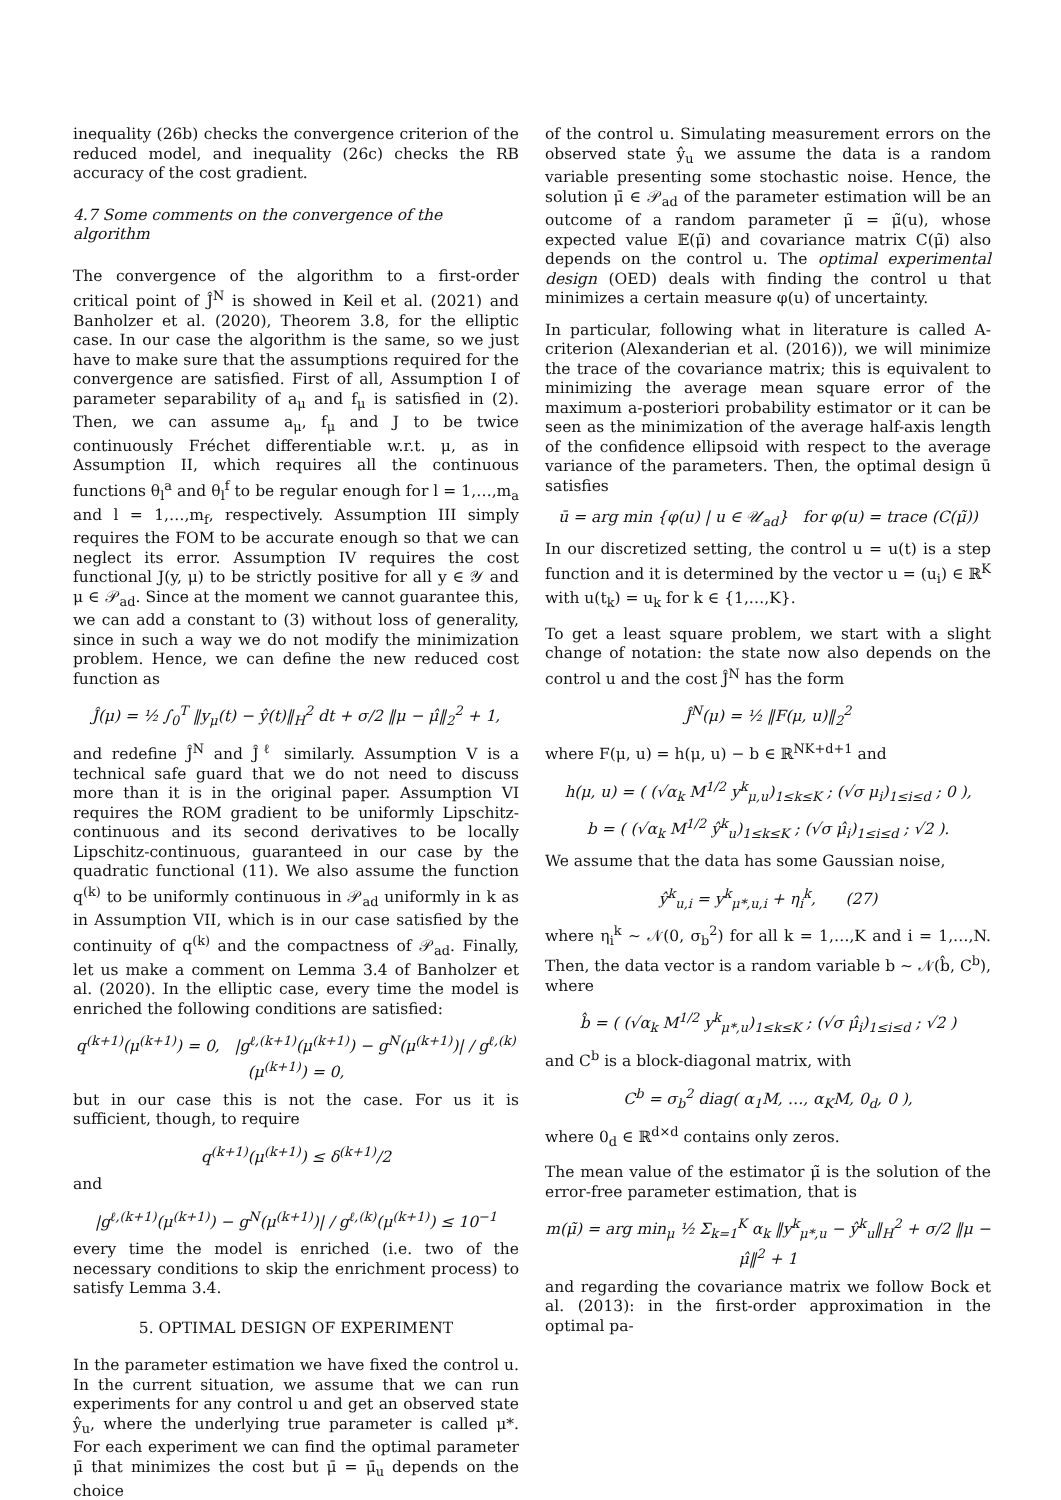inequality (26b) checks the convergence criterion of the reduced model, and inequality (26c) checks the RB accuracy of the cost gradient.
4.7 Some comments on the convergence of the algorithm
The convergence of the algorithm to a first-order critical point of Ĵ<sup>N</sup> is showed in Keil et al. (2021) and Banholzer et al. (2020), Theorem 3.8, for the elliptic case. In our case the algorithm is the same, so we just have to make sure that the assumptions required for the convergence are satisfied. First of all, Assumption I of parameter separability of a<sub>μ</sub> and f<sub>μ</sub> is satisfied in (2). Then, we can assume a<sub>μ</sub>, f<sub>μ</sub> and J to be twice continuously Fréchet differentiable w.r.t. μ, as in Assumption II, which requires all the continuous functions θ<sub>l</sub><sup>a</sup> and θ<sub>l</sub><sup>f</sup> to be regular enough for l = 1,…,m<sub>a</sub> and l = 1,…,m<sub>f</sub>, respectively. Assumption III simply requires the FOM to be accurate enough so that we can neglect its error. Assumption IV requires the cost functional J(y, μ) to be strictly positive for all y ∈ 𝒴 and μ ∈ 𝒫<sub>ad</sub>. Since at the moment we cannot guarantee this, we can add a constant to (3) without loss of generality, since in such a way we do not modify the minimization problem. Hence, we can define the new reduced cost function as
Ĵ(μ) = ½ ∫<sub>0</sub><sup>T</sup> ‖y<sub>μ</sub>(t) − ŷ(t)‖<sub>H</sub><sup>2</sup> dt + σ/2 ‖μ − μ̂‖<sub>2</sub><sup>2</sup> + 1,
and redefine Ĵ<sup>N</sup> and Ĵ<sup>ℓ</sup> similarly. Assumption V is a technical safe guard that we do not need to discuss more than it is in the original paper. Assumption VI requires the ROM gradient to be uniformly Lipschitz-continuous and its second derivatives to be locally Lipschitz-continuous, guaranteed in our case by the quadratic functional (11). We also assume the function q<sup>(k)</sup> to be uniformly continuous in 𝒫<sub>ad</sub> uniformly in k as in Assumption VII, which is in our case satisfied by the continuity of q<sup>(k)</sup> and the compactness of 𝒫<sub>ad</sub>. Finally, let us make a comment on Lemma 3.4 of Banholzer et al. (2020). In the elliptic case, every time the model is enriched the following conditions are satisfied:
q<sup>(k+1)</sup>(μ<sup>(k+1)</sup>) = 0, |g<sup>ℓ,(k+1)</sup>(μ<sup>(k+1)</sup>) − g<sup>N</sup>(μ<sup>(k+1)</sup>)| / g<sup>ℓ,(k)</sup>(μ<sup>(k+1)</sup>) = 0,
but in our case this is not the case. For us it is sufficient, though, to require
q<sup>(k+1)</sup>(μ<sup>(k+1)</sup>) ≤ δ<sup>(k+1)</sup>/2
and
|g<sup>ℓ,(k+1)</sup>(μ<sup>(k+1)</sup>) − g<sup>N</sup>(μ<sup>(k+1)</sup>)| / g<sup>ℓ,(k)</sup>(μ<sup>(k+1)</sup>) ≤ 10<sup>−1</sup>
every time the model is enriched (i.e. two of the necessary conditions to skip the enrichment process) to satisfy Lemma 3.4.
5. OPTIMAL DESIGN OF EXPERIMENT
In the parameter estimation we have fixed the control u. In the current situation, we assume that we can run experiments for any control u and get an observed state ŷ<sub>u</sub>, where the underlying true parameter is called μ*. For each experiment we can find the optimal parameter μ̄ that minimizes the cost but μ̄ = μ̄<sub>u</sub> depends on the choice
of the control u. Simulating measurement errors on the observed state ŷ<sub>u</sub> we assume the data is a random variable presenting some stochastic noise. Hence, the solution μ̄ ∈ 𝒫<sub>ad</sub> of the parameter estimation will be an outcome of a random parameter μ̃ = μ̃(u), whose expected value 𝔼(μ̃) and covariance matrix C(μ̃) also depends on the control u. The optimal experimental design (OED) deals with finding the control u that minimizes a certain measure φ(u) of uncertainty.
In particular, following what in literature is called A-criterion (Alexanderian et al. (2016)), we will minimize the trace of the covariance matrix; this is equivalent to minimizing the average mean square error of the maximum a-posteriori probability estimator or it can be seen as the minimization of the average half-axis length of the confidence ellipsoid with respect to the average variance of the parameters. Then, the optimal design ū satisfies
ū = arg min {φ(u) | u ∈ 𝒰<sub>ad</sub>} for φ(u) = trace (C(μ̃))
In our discretized setting, the control u = u(t) is a step function and it is determined by the vector u = (u<sub>i</sub>) ∈ ℝ<sup>K</sup> with u(t<sub>k</sub>) = u<sub>k</sub> for k ∈ {1,…,K}.
To get a least square problem, we start with a slight change of notation: the state now also depends on the control u and the cost Ĵ<sup>N</sup> has the form
Ĵ<sup>N</sup>(μ) = ½ ‖F(μ, u)‖<sub>2</sub><sup>2</sup>
where F(μ, u) = h(μ, u) − b ∈ ℝ<sup>NK+d+1</sup> and
h(μ, u) = ( (√α<sub>k</sub> M<sup>1/2</sup> y<sup>k</sup><sub>μ,u</sub>)<sub>1≤k≤K</sub> ; (√σ μ<sub>i</sub>)<sub>1≤i≤d</sub> ; 0 ),
b = ( (√α<sub>k</sub> M<sup>1/2</sup> ŷ<sup>k</sup><sub>u</sub>)<sub>1≤k≤K</sub> ; (√σ μ̂<sub>i</sub>)<sub>1≤i≤d</sub> ; √2 ).
We assume that the data has some Gaussian noise,
ŷ<sup>k</sup><sub>u,i</sub> = y<sup>k</sup><sub>μ*,u,i</sub> + η<sub>i</sub><sup>k</sup>, (27)
where η<sub>i</sub><sup>k</sup> ∼ 𝒩(0, σ<sub>b</sub><sup>2</sup>) for all k = 1,…,K and i = 1,…,N. Then, the data vector is a random variable b ∼ 𝒩(b̂, C<sup>b</sup>), where
b̂ = ( (√α<sub>k</sub> M<sup>1/2</sup> y<sup>k</sup><sub>μ*,u</sub>)<sub>1≤k≤K</sub> ; (√σ μ̂<sub>i</sub>)<sub>1≤i≤d</sub> ; √2 )
and C<sup>b</sup> is a block-diagonal matrix, with
C<sup>b</sup> = σ<sub>b</sub><sup>2</sup> diag( α<sub>1</sub>M, …, α<sub>K</sub>M, 0<sub>d</sub>, 0 ),
where 0<sub>d</sub> ∈ ℝ<sup>d×d</sup> contains only zeros.
The mean value of the estimator μ̃ is the solution of the error-free parameter estimation, that is
m(μ̃) = arg min<sub>μ</sub> ½ Σ<sub>k=1</sub><sup>K</sup> α<sub>k</sub> ‖y<sup>k</sup><sub>μ*,u</sub> − ŷ<sup>k</sup><sub>u</sub>‖<sub>H</sub><sup>2</sup> + σ/2 ‖μ − μ̂‖<sup>2</sup> + 1
and regarding the covariance matrix we follow Bock et al. (2013): in the first-order approximation in the optimal pa-